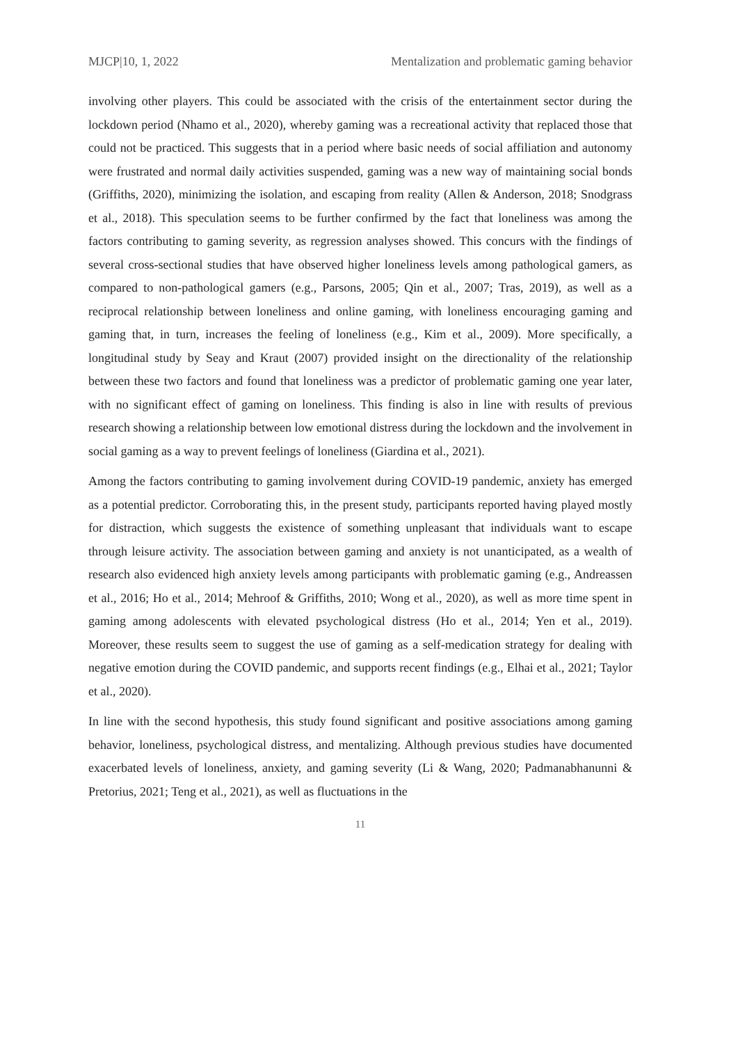MJCP|10, 1, 2022 Mentalization and problematic gaming behavior
involving other players. This could be associated with the crisis of the entertainment sector during the lockdown period (Nhamo et al., 2020), whereby gaming was a recreational activity that replaced those that could not be practiced. This suggests that in a period where basic needs of social affiliation and autonomy were frustrated and normal daily activities suspended, gaming was a new way of maintaining social bonds (Griffiths, 2020), minimizing the isolation, and escaping from reality (Allen & Anderson, 2018; Snodgrass et al., 2018). This speculation seems to be further confirmed by the fact that loneliness was among the factors contributing to gaming severity, as regression analyses showed. This concurs with the findings of several cross-sectional studies that have observed higher loneliness levels among pathological gamers, as compared to non-pathological gamers (e.g., Parsons, 2005; Qin et al., 2007; Tras, 2019), as well as a reciprocal relationship between loneliness and online gaming, with loneliness encouraging gaming and gaming that, in turn, increases the feeling of loneliness (e.g., Kim et al., 2009). More specifically, a longitudinal study by Seay and Kraut (2007) provided insight on the directionality of the relationship between these two factors and found that loneliness was a predictor of problematic gaming one year later, with no significant effect of gaming on loneliness. This finding is also in line with results of previous research showing a relationship between low emotional distress during the lockdown and the involvement in social gaming as a way to prevent feelings of loneliness (Giardina et al., 2021).
Among the factors contributing to gaming involvement during COVID-19 pandemic, anxiety has emerged as a potential predictor. Corroborating this, in the present study, participants reported having played mostly for distraction, which suggests the existence of something unpleasant that individuals want to escape through leisure activity. The association between gaming and anxiety is not unanticipated, as a wealth of research also evidenced high anxiety levels among participants with problematic gaming (e.g., Andreassen et al., 2016; Ho et al., 2014; Mehroof & Griffiths, 2010; Wong et al., 2020), as well as more time spent in gaming among adolescents with elevated psychological distress (Ho et al., 2014; Yen et al., 2019). Moreover, these results seem to suggest the use of gaming as a self-medication strategy for dealing with negative emotion during the COVID pandemic, and supports recent findings (e.g., Elhai et al., 2021; Taylor et al., 2020).
In line with the second hypothesis, this study found significant and positive associations among gaming behavior, loneliness, psychological distress, and mentalizing. Although previous studies have documented exacerbated levels of loneliness, anxiety, and gaming severity (Li & Wang, 2020; Padmanabhanunni & Pretorius, 2021; Teng et al., 2021), as well as fluctuations in the
11